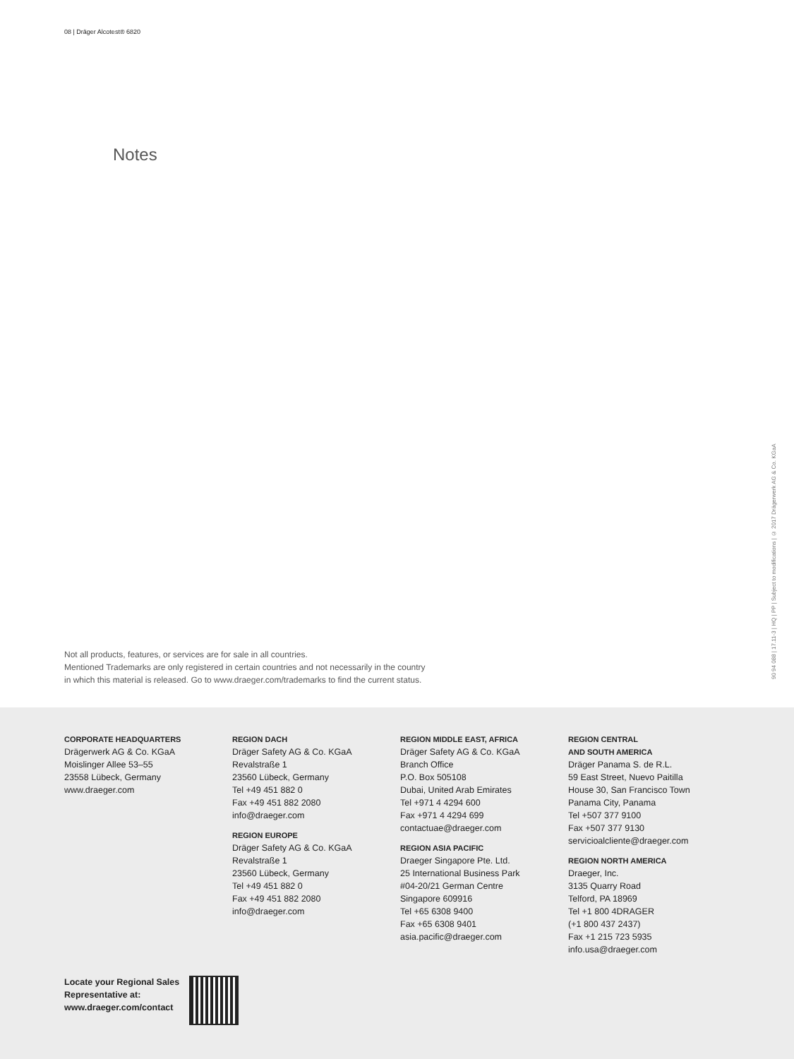08 | Dräger Alcotest® 6820
Notes
Not all products, features, or services are for sale in all countries.
Mentioned Trademarks are only registered in certain countries and not necessarily in the country
in which this material is released. Go to www.draeger.com/trademarks to find the current status.
90 94 088 | 17.11-3 | HQ | PP | Subject to modifications | © 2017 Drägerwerk AG & Co. KGaA
CORPORATE HEADQUARTERS
Drägerwerk AG & Co. KGaA
Moislinger Allee 53–55
23558 Lübeck, Germany
www.draeger.com
REGION DACH
Dräger Safety AG & Co. KGaA
Revalstraße 1
23560 Lübeck, Germany
Tel +49 451 882 0
Fax +49 451 882 2080
info@draeger.com
REGION EUROPE
Dräger Safety AG & Co. KGaA
Revalstraße 1
23560 Lübeck, Germany
Tel +49 451 882 0
Fax +49 451 882 2080
info@draeger.com
REGION MIDDLE EAST, AFRICA
Dräger Safety AG & Co. KGaA
Branch Office
P.O. Box 505108
Dubai, United Arab Emirates
Tel +971 4 4294 600
Fax +971 4 4294 699
contactuae@draeger.com
REGION ASIA PACIFIC
Draeger Singapore Pte. Ltd.
25 International Business Park
#04-20/21 German Centre
Singapore 609916
Tel +65 6308 9400
Fax +65 6308 9401
asia.pacific@draeger.com
REGION CENTRAL
AND SOUTH AMERICA
Dräger Panama S. de R.L.
59 East Street, Nuevo Paitilla
House 30, San Francisco Town
Panama City, Panama
Tel +507 377 9100
Fax +507 377 9130
servicioalcliente@draeger.com
REGION NORTH AMERICA
Draeger, Inc.
3135 Quarry Road
Telford, PA 18969
Tel +1 800 4DRAGER
(+1 800 437 2437)
Fax +1 215 723 5935
info.usa@draeger.com
Locate your Regional Sales
Representative at:
www.draeger.com/contact